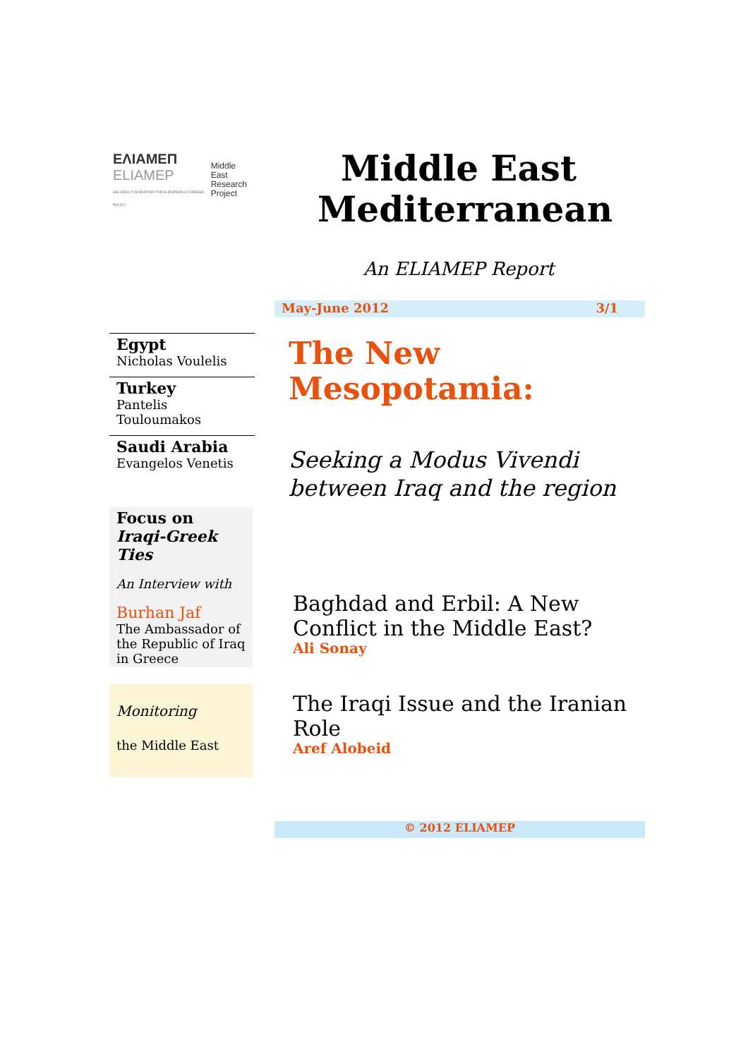ΕΛΙΑΜΕΠ
ELIAMEP
HELLENIC FOUNDATION FOR EUROPEAN & FOREIGN POLICY
Middle
East
Research
Project
Middle East Mediterranean
An ELIAMEP Report
Egypt
Nicholas Voulelis
Turkey
Pantelis
Touloumakos
Saudi Arabia
Evangelos Venetis
Focus on
Iraqi-Greek Ties
An Interview with
Burhan Jaf
The Ambassador of the Republic of Iraq in Greece
Monitoring
the Middle East
May-June 2012 3/1
The New
Mesopotamia:
Seeking a Modus Vivendi between Iraq and the region
Baghdad and Erbil: A New Conflict in the Middle East?
Ali Sonay
The Iraqi Issue and the Iranian Role
Aref Alobeid
© 2012 ELIAMEP